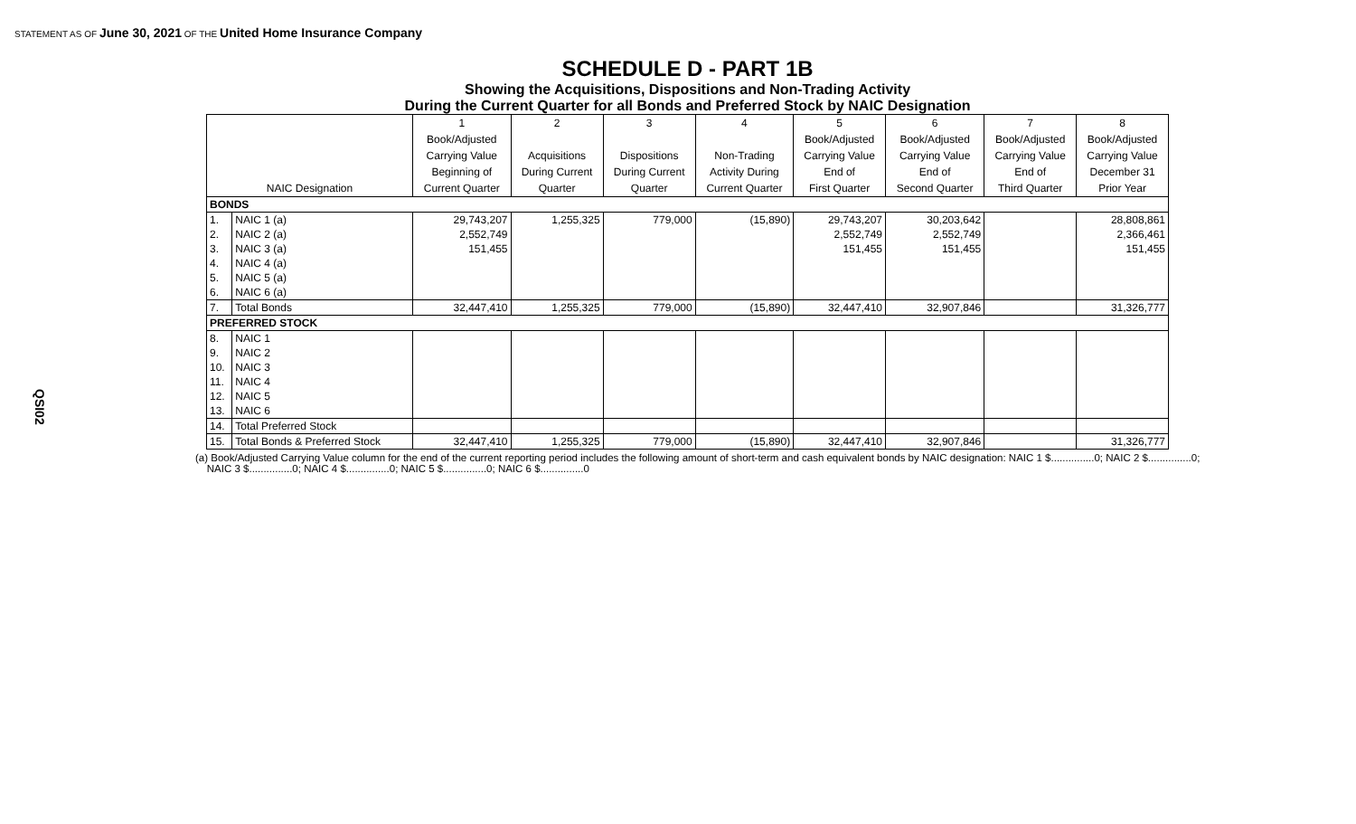STATEMENT AS OF June 30, 2021 OF THE United Home Insurance Company
QSI02
SCHEDULE D - PART 1B
Showing the Acquisitions, Dispositions and Non-Trading Activity
During the Current Quarter for all Bonds and Preferred Stock by NAIC Designation
| | | 1 | 2 | 3 | 4 | 5 | 6 | 7 | 8 |
| --- | --- | --- | --- | --- | --- | --- | --- | --- | --- |
| | | Book/Adjusted | | | | Book/Adjusted | Book/Adjusted | Book/Adjusted | Book/Adjusted |
| | | Carrying Value | Acquisitions | Dispositions | Non-Trading | Carrying Value | Carrying Value | Carrying Value | Carrying Value |
| | | Beginning of | During Current | During Current | Activity During | End of | End of | End of | December 31 |
| NAIC Designation | | Current Quarter | Quarter | Quarter | Current Quarter | First Quarter | Second Quarter | Third Quarter | Prior Year |
| BONDS | | | | | | | | | |
| 1. | NAIC 1 (a) | 29,743,207 | 1,255,325 | 779,000 | (15,890) | 29,743,207 | 30,203,642 | | 28,808,861 |
| 2. | NAIC 2 (a) | 2,552,749 | | | | 2,552,749 | 2,552,749 | | 2,366,461 |
| 3. | NAIC 3 (a) | 151,455 | | | | 151,455 | 151,455 | | 151,455 |
| 4. | NAIC 4 (a) | | | | | | | | |
| 5. | NAIC 5 (a) | | | | | | | | |
| 6. | NAIC 6 (a) | | | | | | | | |
| 7. | Total Bonds | 32,447,410 | 1,255,325 | 779,000 | (15,890) | 32,447,410 | 32,907,846 | | 31,326,777 |
| PREFERRED STOCK | | | | | | | | | |
| 8. | NAIC 1 | | | | | | | | |
| 9. | NAIC 2 | | | | | | | | |
| 10. | NAIC 3 | | | | | | | | |
| 11. | NAIC 4 | | | | | | | | |
| 12. | NAIC 5 | | | | | | | | |
| 13. | NAIC 6 | | | | | | | | |
| 14. | Total Preferred Stock | | | | | | | | |
| 15. | Total Bonds & Preferred Stock | 32,447,410 | 1,255,325 | 779,000 | (15,890) | 32,447,410 | 32,907,846 | | 31,326,777 |
(a) Book/Adjusted Carrying Value column for the end of the current reporting period includes the following amount of short-term and cash equivalent bonds by NAIC designation: NAIC 1 $...............0; NAIC 2 $...............0;
NAIC 3 $...............0; NAIC 4 $...............0; NAIC 5 $...............0; NAIC 6 $...............0